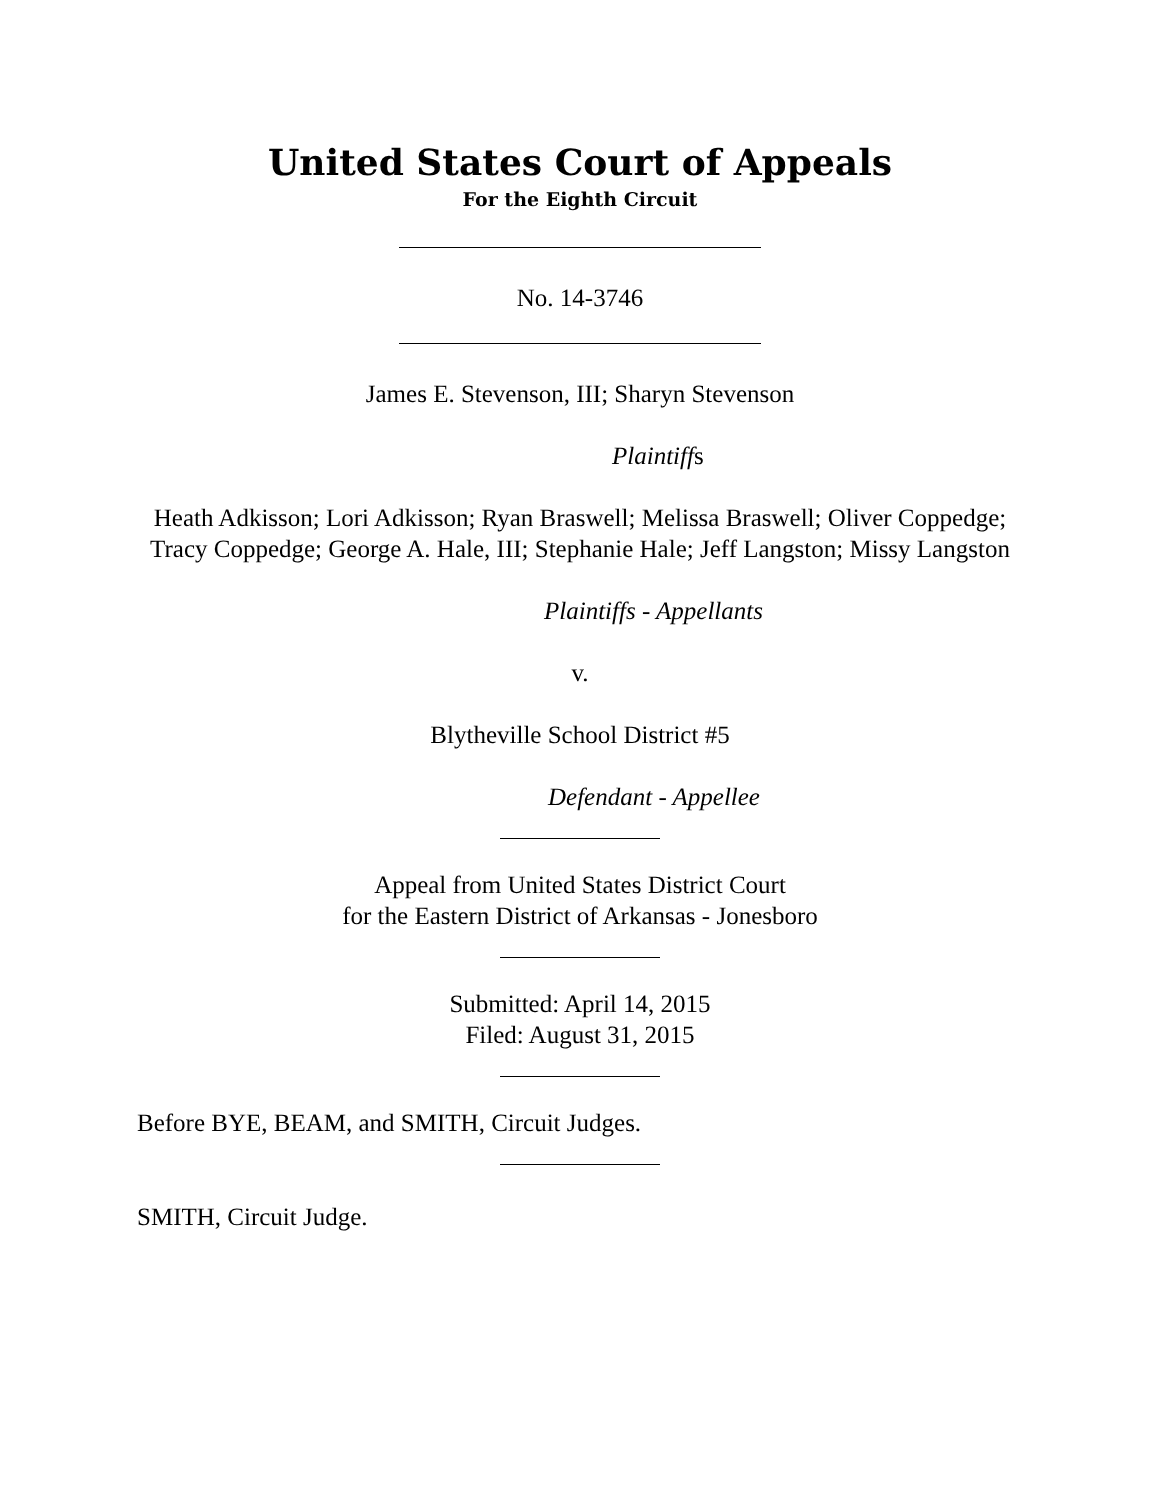United States Court of Appeals
For the Eighth Circuit
No. 14-3746
James E. Stevenson, III; Sharyn Stevenson
Plaintiffs
Heath Adkisson; Lori Adkisson; Ryan Braswell; Melissa Braswell; Oliver Coppedge; Tracy Coppedge; George A. Hale, III; Stephanie Hale; Jeff Langston; Missy Langston
Plaintiffs - Appellants
v.
Blytheville School District #5
Defendant - Appellee
Appeal from United States District Court
for the Eastern District of Arkansas - Jonesboro
Submitted: April 14, 2015
Filed: August 31, 2015
Before BYE, BEAM, and SMITH, Circuit Judges.
SMITH, Circuit Judge.